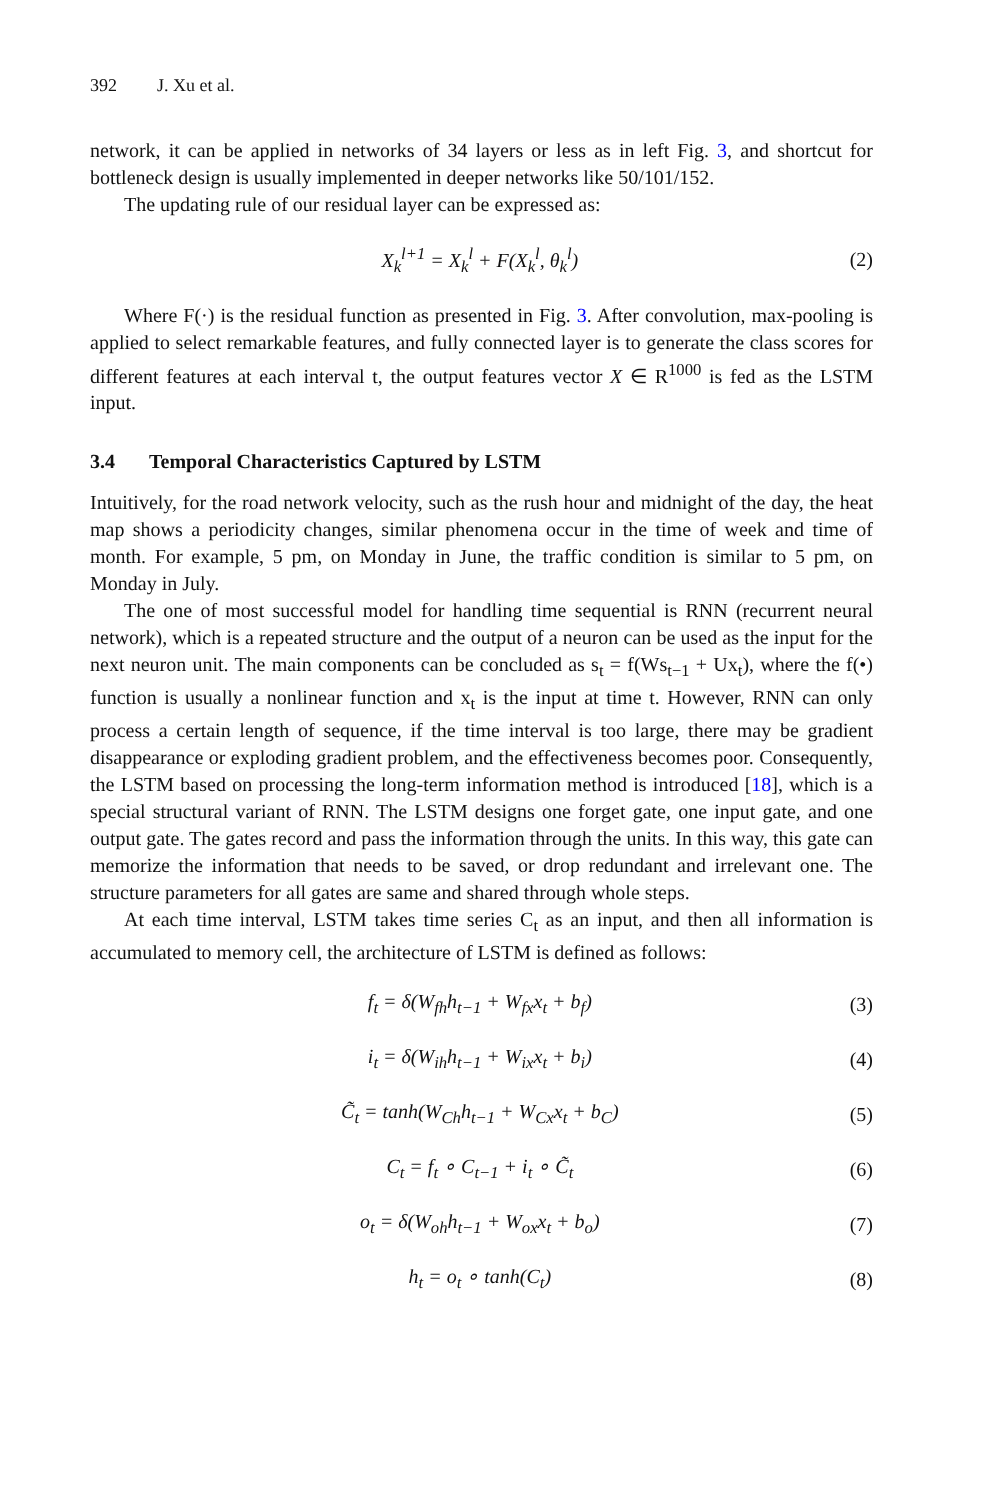392 J. Xu et al.
network, it can be applied in networks of 34 layers or less as in left Fig. 3, and shortcut for bottleneck design is usually implemented in deeper networks like 50/101/152.
The updating rule of our residual layer can be expressed as:
X<sub>k</sub><sup>l+1</sup> = X<sub>k</sub><sup>l</sup> + F(X<sub>k</sub><sup>l</sup>, θ<sub>k</sub><sup>l</sup>) (2)
Where F(·) is the residual function as presented in Fig. 3. After convolution, max-pooling is applied to select remarkable features, and fully connected layer is to generate the class scores for different features at each interval t, the output features vector X ∈ R<sup>1000</sup> is fed as the LSTM input.
3.4 Temporal Characteristics Captured by LSTM
Intuitively, for the road network velocity, such as the rush hour and midnight of the day, the heat map shows a periodicity changes, similar phenomena occur in the time of week and time of month. For example, 5 pm, on Monday in June, the traffic condition is similar to 5 pm, on Monday in July.
The one of most successful model for handling time sequential is RNN (recurrent neural network), which is a repeated structure and the output of a neuron can be used as the input for the next neuron unit. The main components can be concluded as s<sub>t</sub> = f(Ws<sub>t−1</sub> + Ux<sub>t</sub>), where the f(•) function is usually a nonlinear function and x<sub>t</sub> is the input at time t. However, RNN can only process a certain length of sequence, if the time interval is too large, there may be gradient disappearance or exploding gradient problem, and the effectiveness becomes poor. Consequently, the LSTM based on processing the long-term information method is introduced [18], which is a special structural variant of RNN. The LSTM designs one forget gate, one input gate, and one output gate. The gates record and pass the information through the units. In this way, this gate can memorize the information that needs to be saved, or drop redundant and irrelevant one. The structure parameters for all gates are same and shared through whole steps.
At each time interval, LSTM takes time series C<sub>t</sub> as an input, and then all information is accumulated to memory cell, the architecture of LSTM is defined as follows:
f<sub>t</sub> = δ(W<sub>fh</sub>h<sub>t−1</sub> + W<sub>fx</sub>x<sub>t</sub> + b<sub>f</sub>) (3)
i<sub>t</sub> = δ(W<sub>ih</sub>h<sub>t−1</sub> + W<sub>ix</sub>x<sub>t</sub> + b<sub>i</sub>) (4)
C̃<sub>t</sub> = tanh(W<sub>Ch</sub>h<sub>t−1</sub> + W<sub>Cx</sub>x<sub>t</sub> + b<sub>C</sub>)
(5)
C<sub>t</sub> = f<sub>t</sub> ∘ C<sub>t−1</sub> + i<sub>t</sub> ∘ C̃<sub>t</sub> (6)
o<sub>t</sub> = δ(W<sub>oh</sub>h<sub>t−1</sub> + W<sub>ox</sub>x<sub>t</sub> + b<sub>o</sub>) (7)
h<sub>t</sub> = o<sub>t</sub> ∘ tanh(C<sub>t</sub>) (8)